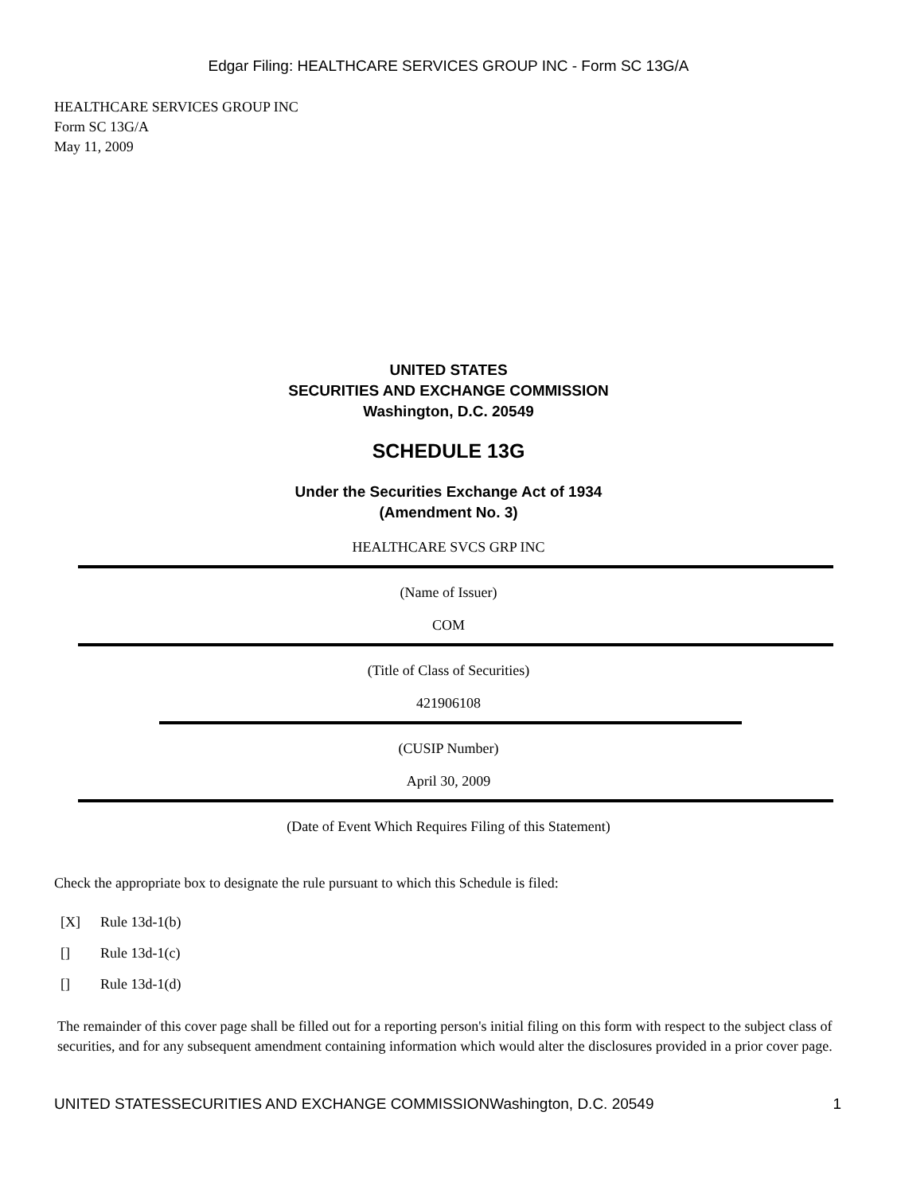Edgar Filing: HEALTHCARE SERVICES GROUP INC - Form SC 13G/A
HEALTHCARE SERVICES GROUP INC
Form SC 13G/A
May 11, 2009
UNITED STATES
SECURITIES AND EXCHANGE COMMISSION
Washington, D.C. 20549
SCHEDULE 13G
Under the Securities Exchange Act of 1934
(Amendment No. 3)
HEALTHCARE SVCS GRP INC
(Name of Issuer)
COM
(Title of Class of Securities)
421906108
(CUSIP Number)
April 30, 2009
(Date of Event Which Requires Filing of this Statement)
Check the appropriate box to designate the rule pursuant to which this Schedule is filed:
[X] Rule 13d-1(b)
[] Rule 13d-1(c)
[] Rule 13d-1(d)
The remainder of this cover page shall be filled out for a reporting person's initial filing on this form with respect to the subject class of securities, and for any subsequent amendment containing information which would alter the disclosures provided in a prior cover page.
UNITED STATESSECURITIES AND EXCHANGE COMMISSIONWashington, D.C. 20549 1